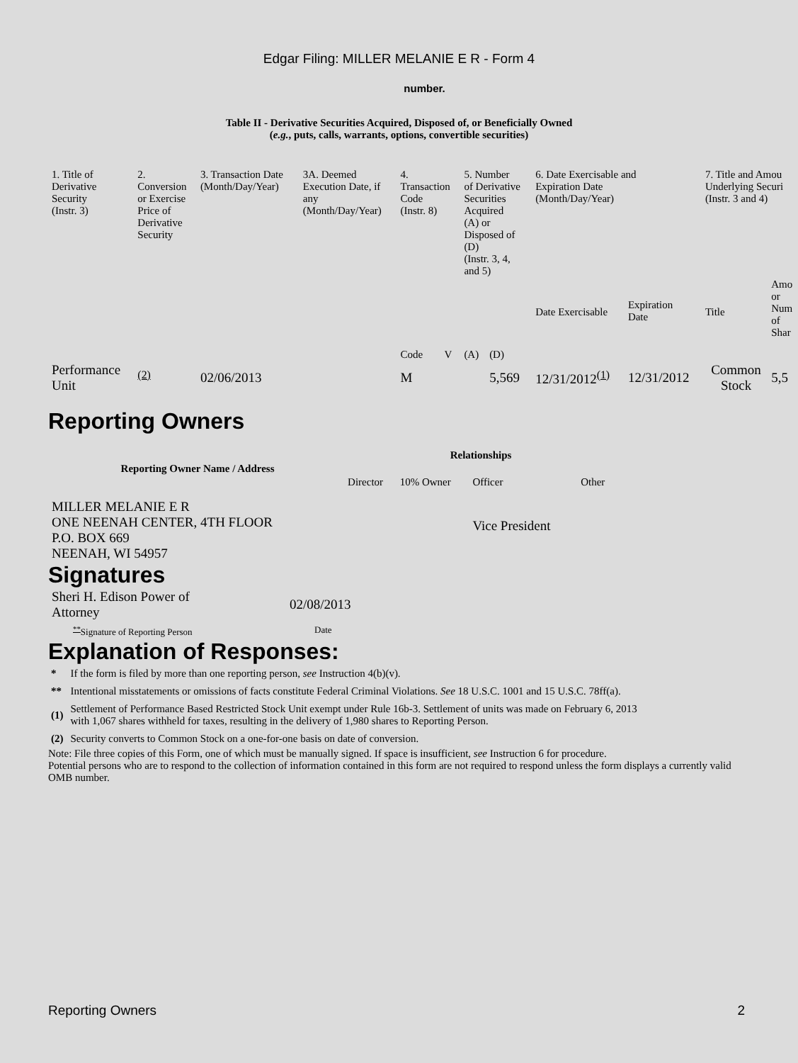Edgar Filing: MILLER MELANIE E R - Form 4
number.
Table II - Derivative Securities Acquired, Disposed of, or Beneficially Owned
(e.g., puts, calls, warrants, options, convertible securities)
| 1. Title of Derivative Security (Instr. 3) | 2. Conversion or Exercise Price of Derivative Security | 3. Transaction Date (Month/Day/Year) | 3A. Deemed Execution Date, if any (Month/Day/Year) | 4. Transaction Code (Instr. 8) | | 5. Number of Derivative Securities Acquired (A) or Disposed of (D) (Instr. 3, 4, and 5) | | 6. Date Exercisable and Expiration Date (Month/Day/Year) | | 7. Title and Amou Underlying Securi (Instr. 3 and 4) | |
| | | | | Code | V | (A) | (D) | Date Exercisable | Expiration Date | Title | Amo or Num of Shar |
| Performance Unit | <sup>(2)</sup> | 02/06/2013 | | M | | | 5,569 | 12/31/2012<sup>(1)</sup> | 12/31/2012 | Common Stock | 5,5 |
Reporting Owners
| Reporting Owner Name / Address | Relationships | | | |
| --- | --- | --- | --- | --- |
| | Director | 10% Owner | Officer | Other |
| MILLER MELANIE E R ONE NEENAH CENTER, 4TH FLOOR P.O. BOX 669 NEENAH, WI 54957 | | | Vice President | |
Signatures
| Sheri H. Edison Power of Attorney | 02/08/2013 |
| <sup>**</sup> Signature of Reporting Person | Date |
Explanation of Responses:
| * | If the form is filed by more than one reporting person, see Instruction 4(b)(v). |
| ** | Intentional misstatements or omissions of facts constitute Federal Criminal Violations. See 18 U.S.C. 1001 and 15 U.S.C. 78ff(a). |
| (1) | Settlement of Performance Based Restricted Stock Unit exempt under Rule 16b-3. Settlement of units was made on February 6, 2013 with 1,067 shares withheld for taxes, resulting in the delivery of 1,980 shares to Reporting Person. |
| (2) | Security converts to Common Stock on a one-for-one basis on date of conversion. |
Note: File three copies of this Form, one of which must be manually signed. If space is insufficient, see Instruction 6 for procedure.
Potential persons who are to respond to the collection of information contained in this form are not required to respond unless the form displays a currently valid OMB number.
Reporting Owners 2